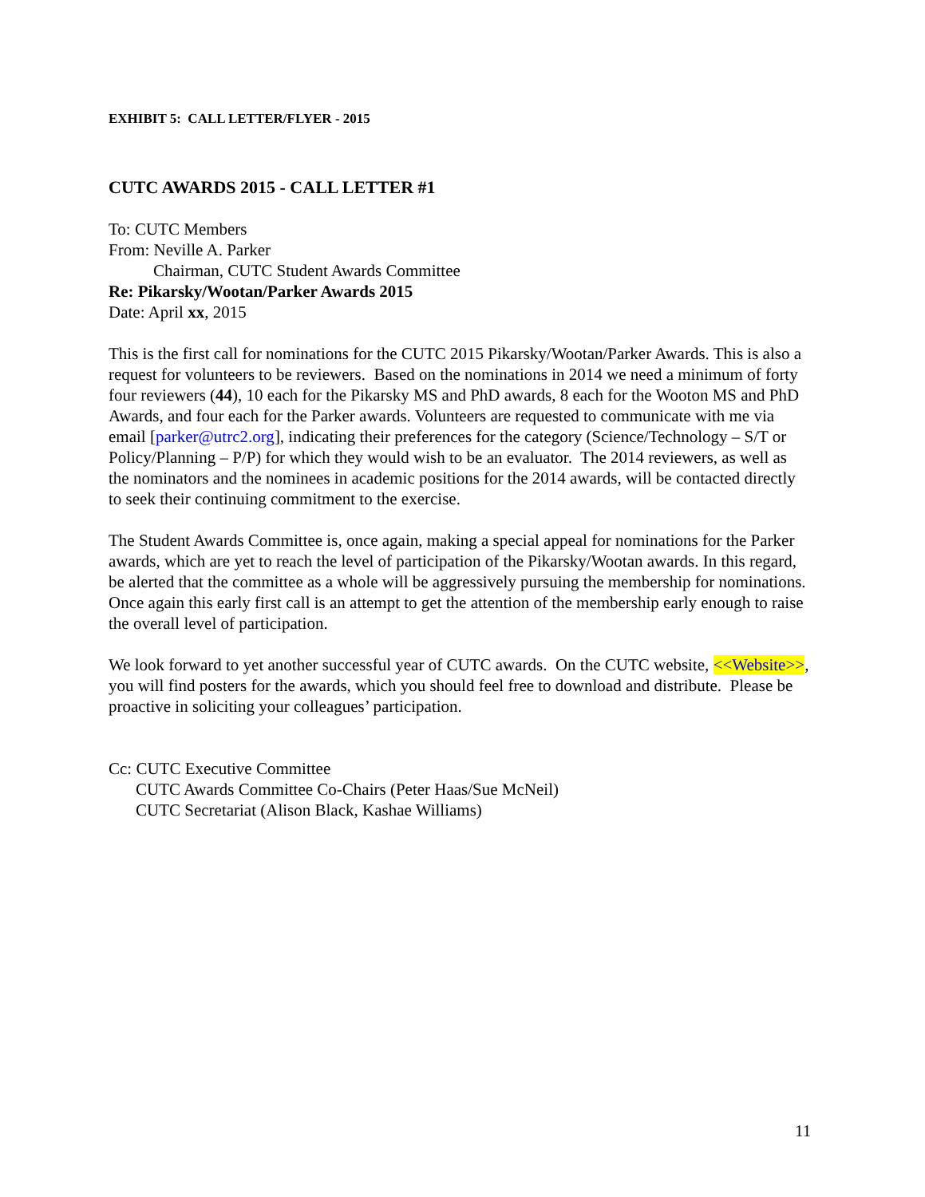EXHIBIT 5: CALL LETTER/FLYER - 2015
CUTC AWARDS 2015 - CALL LETTER #1
To: CUTC Members
From: Neville A. Parker
Chairman, CUTC Student Awards Committee
Re: Pikarsky/Wootan/Parker Awards 2015
Date: April xx, 2015
This is the first call for nominations for the CUTC 2015 Pikarsky/Wootan/Parker Awards. This is also a request for volunteers to be reviewers. Based on the nominations in 2014 we need a minimum of forty four reviewers (44), 10 each for the Pikarsky MS and PhD awards, 8 each for the Wooton MS and PhD Awards, and four each for the Parker awards. Volunteers are requested to communicate with me via email [parker@utrc2.org], indicating their preferences for the category (Science/Technology – S/T or Policy/Planning – P/P) for which they would wish to be an evaluator. The 2014 reviewers, as well as the nominators and the nominees in academic positions for the 2014 awards, will be contacted directly to seek their continuing commitment to the exercise.
The Student Awards Committee is, once again, making a special appeal for nominations for the Parker awards, which are yet to reach the level of participation of the Pikarsky/Wootan awards. In this regard, be alerted that the committee as a whole will be aggressively pursuing the membership for nominations. Once again this early first call is an attempt to get the attention of the membership early enough to raise the overall level of participation.
We look forward to yet another successful year of CUTC awards. On the CUTC website, <<Website>>, you will find posters for the awards, which you should feel free to download and distribute. Please be proactive in soliciting your colleagues’ participation.
Cc: CUTC Executive Committee
CUTC Awards Committee Co-Chairs (Peter Haas/Sue McNeil)
CUTC Secretariat (Alison Black, Kashae Williams)
11